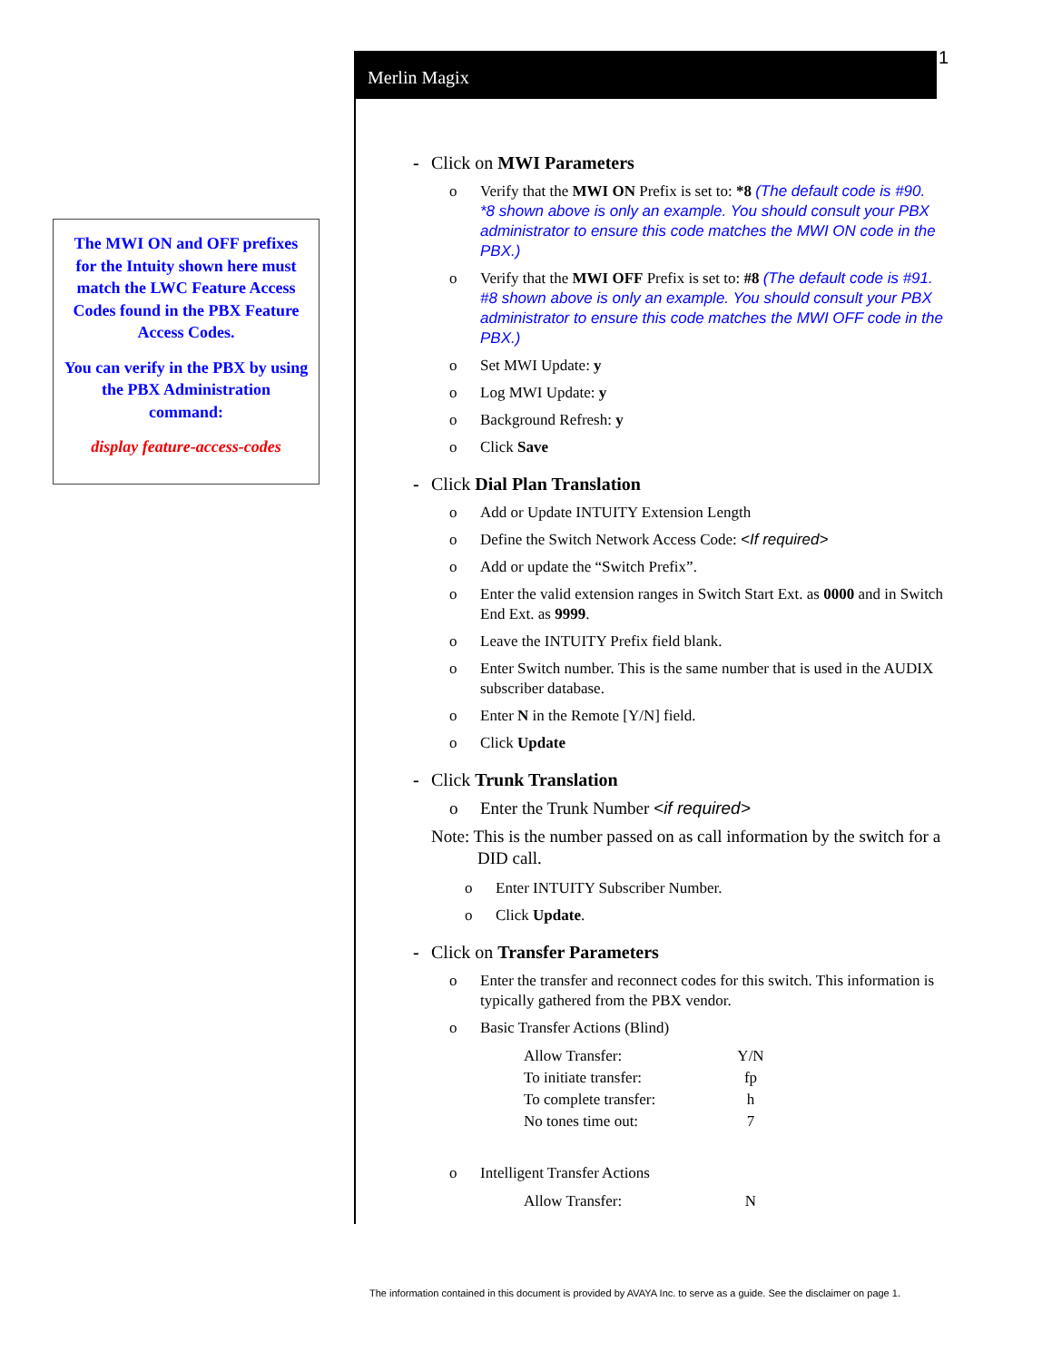Merlin Magix 1
The MWI ON and OFF prefixes for the Intuity shown here must match the LWC Feature Access Codes found in the PBX Feature Access Codes.
You can verify in the PBX by using the PBX Administration command:
display feature-access-codes
- Click on MWI Parameters
o Verify that the MWI ON Prefix is set to: *8 (The default code is #90. *8 shown above is only an example. You should consult your PBX administrator to ensure this code matches the MWI ON code in the PBX.)
o Verify that the MWI OFF Prefix is set to: #8 (The default code is #91. #8 shown above is only an example. You should consult your PBX administrator to ensure this code matches the MWI OFF code in the PBX.)
o Set MWI Update: y
o Log MWI Update: y
o Background Refresh: y
o Click Save
- Click Dial Plan Translation
o Add or Update INTUITY Extension Length
o Define the Switch Network Access Code: <If required>
o Add or update the “Switch Prefix”.
o Enter the valid extension ranges in Switch Start Ext. as 0000 and in Switch End Ext. as 9999.
o Leave the INTUITY Prefix field blank.
o Enter Switch number. This is the same number that is used in the AUDIX subscriber database.
o Enter N in the Remote [Y/N] field.
o Click Update
- Click Trunk Translation
o Enter the Trunk Number <if required>
Note: This is the number passed on as call information by the switch for a DID call.
o Enter INTUITY Subscriber Number.
o Click Update.
- Click on Transfer Parameters
o Enter the transfer and reconnect codes for this switch. This information is typically gathered from the PBX vendor.
o Basic Transfer Actions (Blind)
| Allow Transfer: | Y/N |
| To initiate transfer: | fp |
| To complete transfer: | h |
| No tones time out: | 7 |
o Intelligent Transfer Actions
| Allow Transfer: | N |
The information contained in this document is provided by AVAYA Inc. to serve as a guide. See the disclaimer on page 1.